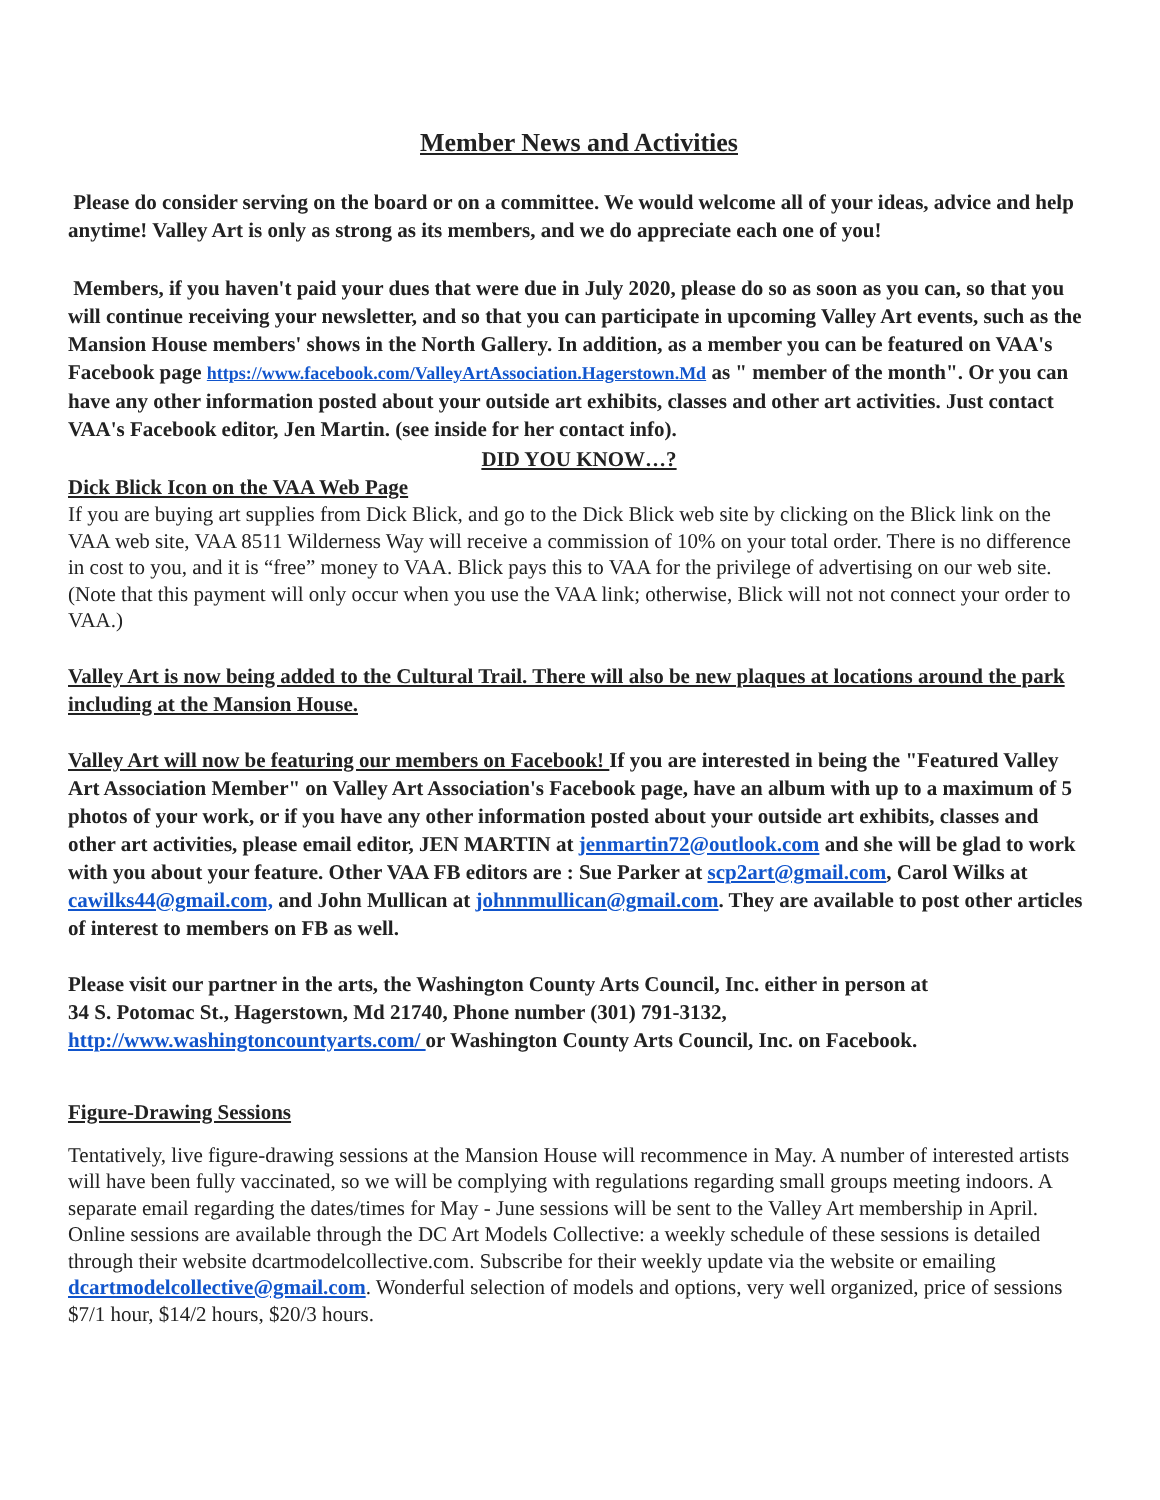Member News and Activities
Please do consider serving on the board or on a committee. We would welcome all of your ideas, advice and help anytime! Valley Art is only as strong as its members, and we do appreciate each one of you!
Members, if you haven't paid your dues that were due in July 2020, please do so as soon as you can, so that you will continue receiving your newsletter, and so that you can participate in upcoming Valley Art events, such as the Mansion House members' shows in the North Gallery. In addition, as a member you can be featured on VAA's Facebook page https://www.facebook.com/ValleyArtAssociation.Hagerstown.Md as " member of the month". Or you can have any other information posted about your outside art exhibits, classes and other art activities. Just contact VAA's Facebook editor, Jen Martin. (see inside for her contact info).
DID YOU KNOW…?
Dick Blick Icon on the VAA Web Page
If you are buying art supplies from Dick Blick, and go to the Dick Blick web site by clicking on the Blick link on the VAA web site, VAA 8511 Wilderness Way will receive a commission of 10% on your total order. There is no difference in cost to you, and it is “free” money to VAA. Blick pays this to VAA for the privilege of advertising on our web site. (Note that this payment will only occur when you use the VAA link; otherwise, Blick will not not connect your order to VAA.)
Valley Art is now being added to the Cultural Trail. There will also be new plaques at locations around the park including at the Mansion House.
Valley Art will now be featuring our members on Facebook! If you are interested in being the "Featured Valley Art Association Member" on Valley Art Association's Facebook page, have an album with up to a maximum of 5 photos of your work, or if you have any other information posted about your outside art exhibits, classes and other art activities, please email editor, JEN MARTIN at jenmartin72@outlook.com and she will be glad to work with you about your feature. Other VAA FB editors are : Sue Parker at scp2art@gmail.com, Carol Wilks at cawilks44@gmail.com, and John Mullican at johnnmullican@gmail.com. They are available to post other articles of interest to members on FB as well.
Please visit our partner in the arts, the Washington County Arts Council, Inc. either in person at
34 S. Potomac St., Hagerstown, Md 21740, Phone number (301) 791-3132,
http://www.washingtoncountyarts.com/ or Washington County Arts Council, Inc. on Facebook.
Figure-Drawing Sessions
Tentatively, live figure-drawing sessions at the Mansion House will recommence in May. A number of interested artists will have been fully vaccinated, so we will be complying with regulations regarding small groups meeting indoors. A separate email regarding the dates/times for May - June sessions will be sent to the Valley Art membership in April. Online sessions are available through the DC Art Models Collective: a weekly schedule of these sessions is detailed through their website dcartmodelcollective.com. Subscribe for their weekly update via the website or emailing dcartmodelcollective@gmail.com. Wonderful selection of models and options, very well organized, price of sessions $7/1 hour, $14/2 hours, $20/3 hours.